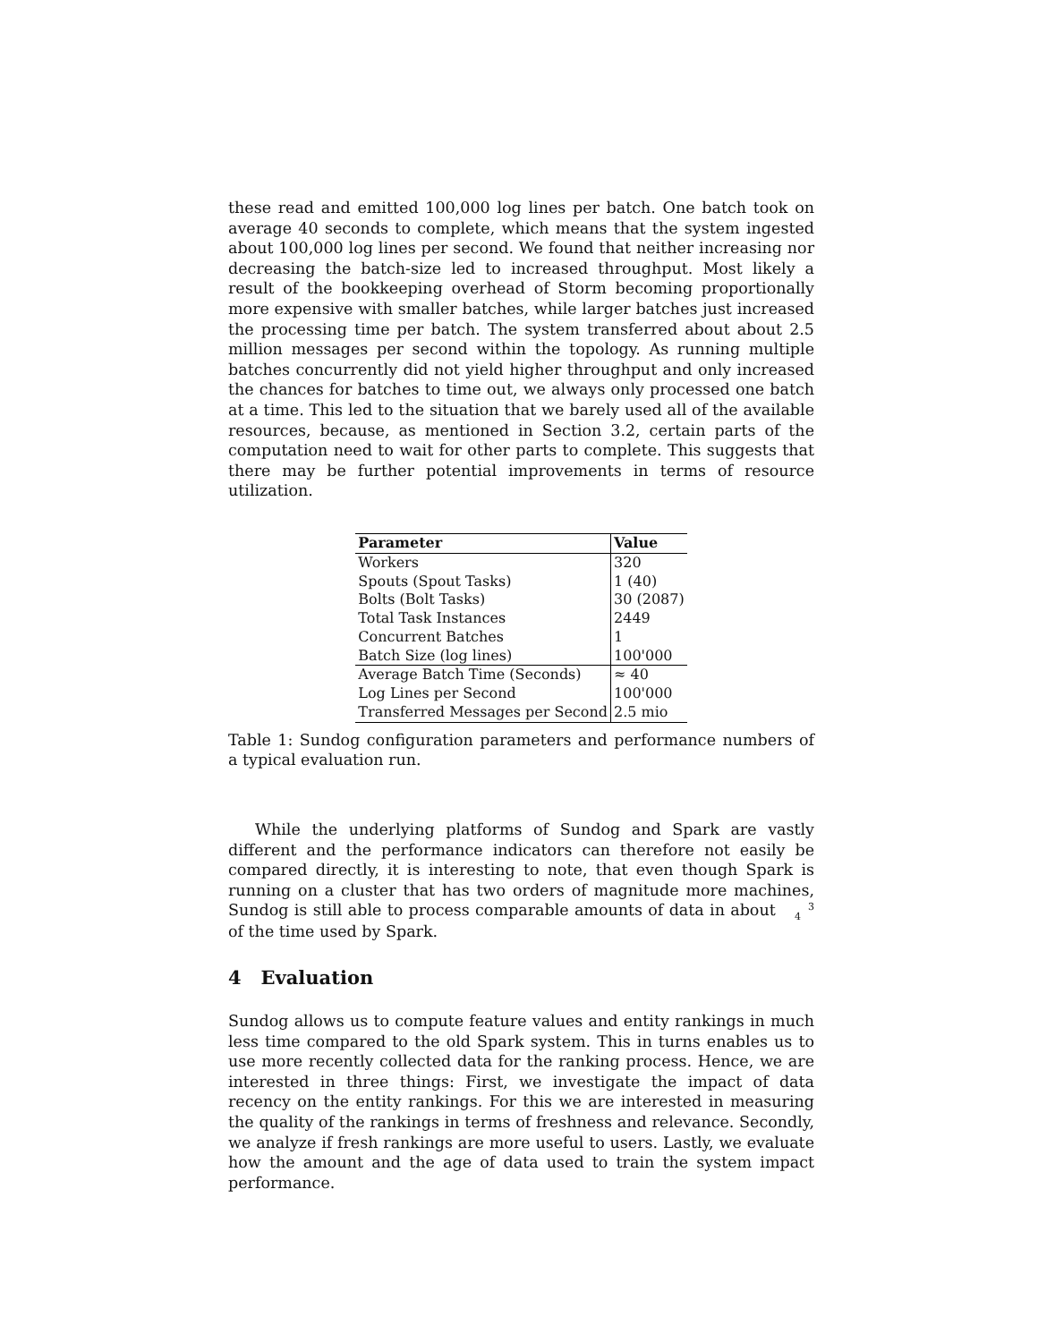these read and emitted 100,000 log lines per batch. One batch took on average 40 seconds to complete, which means that the system ingested about 100,000 log lines per second. We found that neither increasing nor decreasing the batch-size led to increased throughput. Most likely a result of the bookkeeping overhead of Storm becoming proportionally more expensive with smaller batches, while larger batches just increased the processing time per batch. The system transferred about about 2.5 million messages per second within the topology. As running multiple batches concurrently did not yield higher throughput and only increased the chances for batches to time out, we always only processed one batch at a time. This led to the situation that we barely used all of the available resources, because, as mentioned in Section 3.2, certain parts of the computation need to wait for other parts to complete. This suggests that there may be further potential improvements in terms of resource utilization.
| Parameter | Value |
| --- | --- |
| Workers | 320 |
| Spouts (Spout Tasks) | 1 (40) |
| Bolts (Bolt Tasks) | 30 (2087) |
| Total Task Instances | 2449 |
| Concurrent Batches | 1 |
| Batch Size (log lines) | 100'000 |
| Average Batch Time (Seconds) | ≈ 40 |
| Log Lines per Second | 100'000 |
| Transferred Messages per Second | 2.5 mio |
Table 1: Sundog configuration parameters and performance numbers of a typical evaluation run.
While the underlying platforms of Sundog and Spark are vastly different and the performance indicators can therefore not easily be compared directly, it is interesting to note, that even though Spark is running on a cluster that has two orders of magnitude more machines, Sundog is still able to process comparable amounts of data in about 3
4 of the time used by Spark.
4 Evaluation
Sundog allows us to compute feature values and entity rankings in much less time compared to the old Spark system. This in turns enables us to use more recently collected data for the ranking process. Hence, we are interested in three things: First, we investigate the impact of data recency on the entity rankings. For this we are interested in measuring the quality of the rankings in terms of freshness and relevance. Secondly, we analyze if fresh rankings are more useful to users. Lastly, we evaluate how the amount and the age of data used to train the system impact performance.